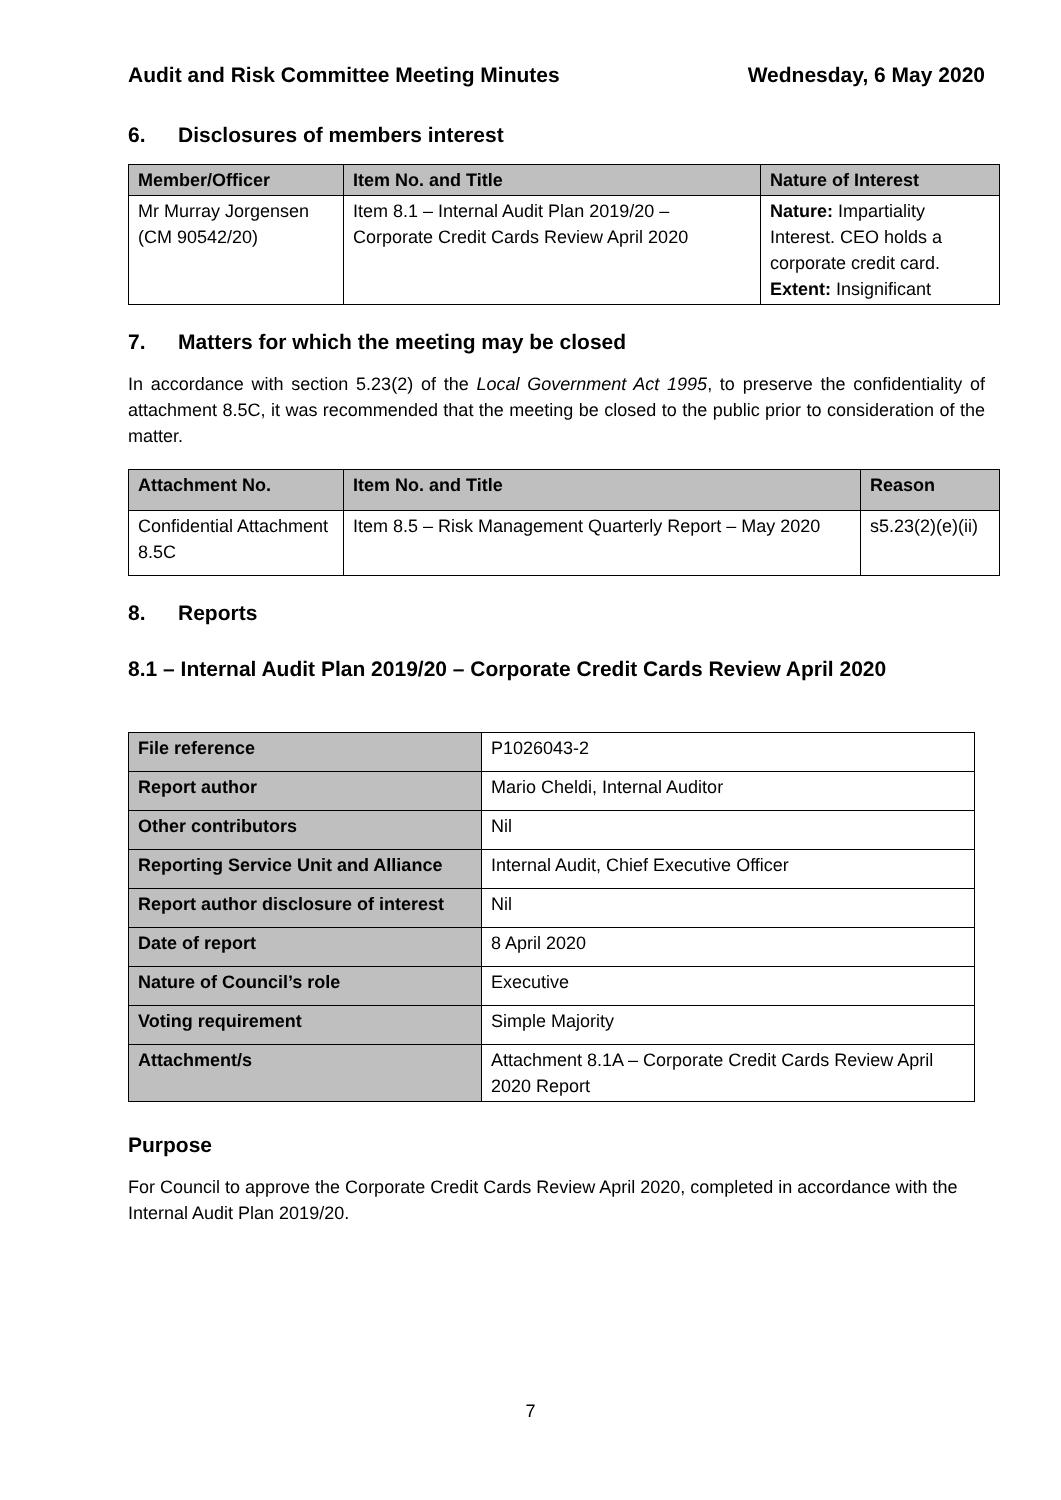Audit and Risk Committee Meeting Minutes Wednesday, 6 May 2020
6. Disclosures of members interest
| Member/Officer | Item No. and Title | Nature of Interest |
| --- | --- | --- |
| Mr Murray Jorgensen (CM 90542/20) | Item 8.1 – Internal Audit Plan 2019/20 – Corporate Credit Cards Review April 2020 | Nature: Impartiality Interest. CEO holds a corporate credit card. Extent: Insignificant |
7. Matters for which the meeting may be closed
In accordance with section 5.23(2) of the Local Government Act 1995, to preserve the confidentiality of attachment 8.5C, it was recommended that the meeting be closed to the public prior to consideration of the matter.
| Attachment No. | Item No. and Title | Reason |
| --- | --- | --- |
| Confidential Attachment 8.5C | Item 8.5 – Risk Management Quarterly Report – May 2020 | s5.23(2)(e)(ii) |
8. Reports
8.1 – Internal Audit Plan 2019/20 – Corporate Credit Cards Review April 2020
| File reference | P1026043-2 |
| Report author | Mario Cheldi, Internal Auditor |
| Other contributors | Nil |
| Reporting Service Unit and Alliance | Internal Audit, Chief Executive Officer |
| Report author disclosure of interest | Nil |
| Date of report | 8 April 2020 |
| Nature of Council’s role | Executive |
| Voting requirement | Simple Majority |
| Attachment/s | Attachment 8.1A – Corporate Credit Cards Review April 2020 Report |
Purpose
For Council to approve the Corporate Credit Cards Review April 2020, completed in accordance with the Internal Audit Plan 2019/20.
7